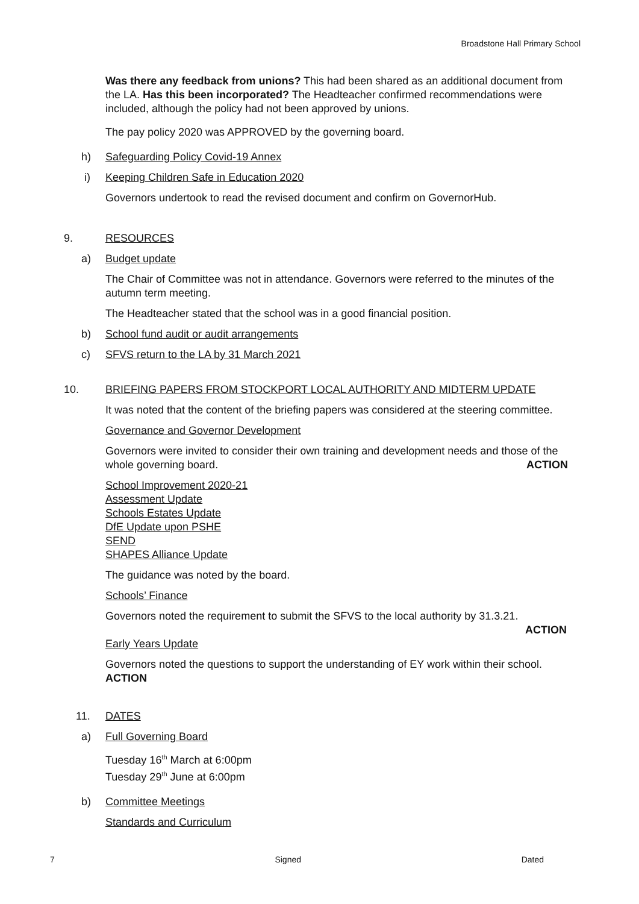Broadstone Hall Primary School
Was there any feedback from unions? This had been shared as an additional document from the LA. Has this been incorporated? The Headteacher confirmed recommendations were included, although the policy had not been approved by unions.
The pay policy 2020 was APPROVED by the governing board.
h) Safeguarding Policy Covid-19 Annex
i) Keeping Children Safe in Education 2020
Governors undertook to read the revised document and confirm on GovernorHub.
9. RESOURCES
a) Budget update
The Chair of Committee was not in attendance. Governors were referred to the minutes of the autumn term meeting.
The Headteacher stated that the school was in a good financial position.
b) School fund audit or audit arrangements
c) SFVS return to the LA by 31 March 2021
10. BRIEFING PAPERS FROM STOCKPORT LOCAL AUTHORITY AND MIDTERM UPDATE
It was noted that the content of the briefing papers was considered at the steering committee.
Governance and Governor Development
Governors were invited to consider their own training and development needs and those of the whole governing board. ACTION
School Improvement 2020-21
Assessment Update
Schools Estates Update
DfE Update upon PSHE
SEND
SHAPES Alliance Update
The guidance was noted by the board.
Schools’ Finance
Governors noted the requirement to submit the SFVS to the local authority by 31.3.21.
ACTION
Early Years Update
Governors noted the questions to support the understanding of EY work within their school. ACTION
11. DATES
a) Full Governing Board
Tuesday 16<sup>th</sup> March at 6:00pm
Tuesday 29<sup>th</sup> June at 6:00pm
b) Committee Meetings
Standards and Curriculum
7 Signed Dated